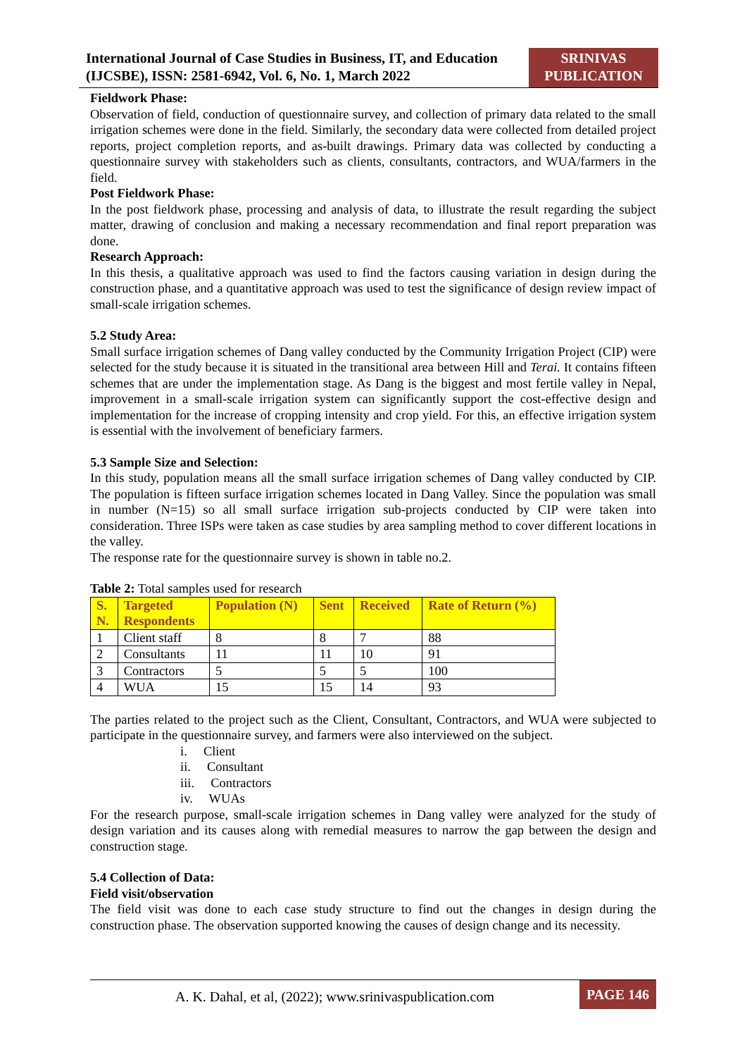International Journal of Case Studies in Business, IT, and Education (IJCSBE), ISSN: 2581-6942, Vol. 6, No. 1, March 2022
SRINIVAS PUBLICATION
Fieldwork Phase:
Observation of field, conduction of questionnaire survey, and collection of primary data related to the small irrigation schemes were done in the field. Similarly, the secondary data were collected from detailed project reports, project completion reports, and as-built drawings. Primary data was collected by conducting a questionnaire survey with stakeholders such as clients, consultants, contractors, and WUA/farmers in the field.
Post Fieldwork Phase:
In the post fieldwork phase, processing and analysis of data, to illustrate the result regarding the subject matter, drawing of conclusion and making a necessary recommendation and final report preparation was done.
Research Approach:
In this thesis, a qualitative approach was used to find the factors causing variation in design during the construction phase, and a quantitative approach was used to test the significance of design review impact of small-scale irrigation schemes.
5.2 Study Area:
Small surface irrigation schemes of Dang valley conducted by the Community Irrigation Project (CIP) were selected for the study because it is situated in the transitional area between Hill and Terai. It contains fifteen schemes that are under the implementation stage. As Dang is the biggest and most fertile valley in Nepal, improvement in a small-scale irrigation system can significantly support the cost-effective design and implementation for the increase of cropping intensity and crop yield. For this, an effective irrigation system is essential with the involvement of beneficiary farmers.
5.3 Sample Size and Selection:
In this study, population means all the small surface irrigation schemes of Dang valley conducted by CIP. The population is fifteen surface irrigation schemes located in Dang Valley. Since the population was small in number (N=15) so all small surface irrigation sub-projects conducted by CIP were taken into consideration. Three ISPs were taken as case studies by area sampling method to cover different locations in the valley.
The response rate for the questionnaire survey is shown in table no.2.
Table 2: Total samples used for research
| S. N. | Targeted Respondents | Population (N) | Sent | Received | Rate of Return (%) |
| --- | --- | --- | --- | --- | --- |
| 1 | Client staff | 8 | 8 | 7 | 88 |
| 2 | Consultants | 11 | 11 | 10 | 91 |
| 3 | Contractors | 5 | 5 | 5 | 100 |
| 4 | WUA | 15 | 15 | 14 | 93 |
The parties related to the project such as the Client, Consultant, Contractors, and WUA were subjected to participate in the questionnaire survey, and farmers were also interviewed on the subject.
i. Client
ii. Consultant
iii. Contractors
iv. WUAs
For the research purpose, small-scale irrigation schemes in Dang valley were analyzed for the study of design variation and its causes along with remedial measures to narrow the gap between the design and construction stage.
5.4 Collection of Data:
Field visit/observation
The field visit was done to each case study structure to find out the changes in design during the construction phase. The observation supported knowing the causes of design change and its necessity.
A. K. Dahal, et al, (2022); www.srinivaspublication.com
PAGE 146